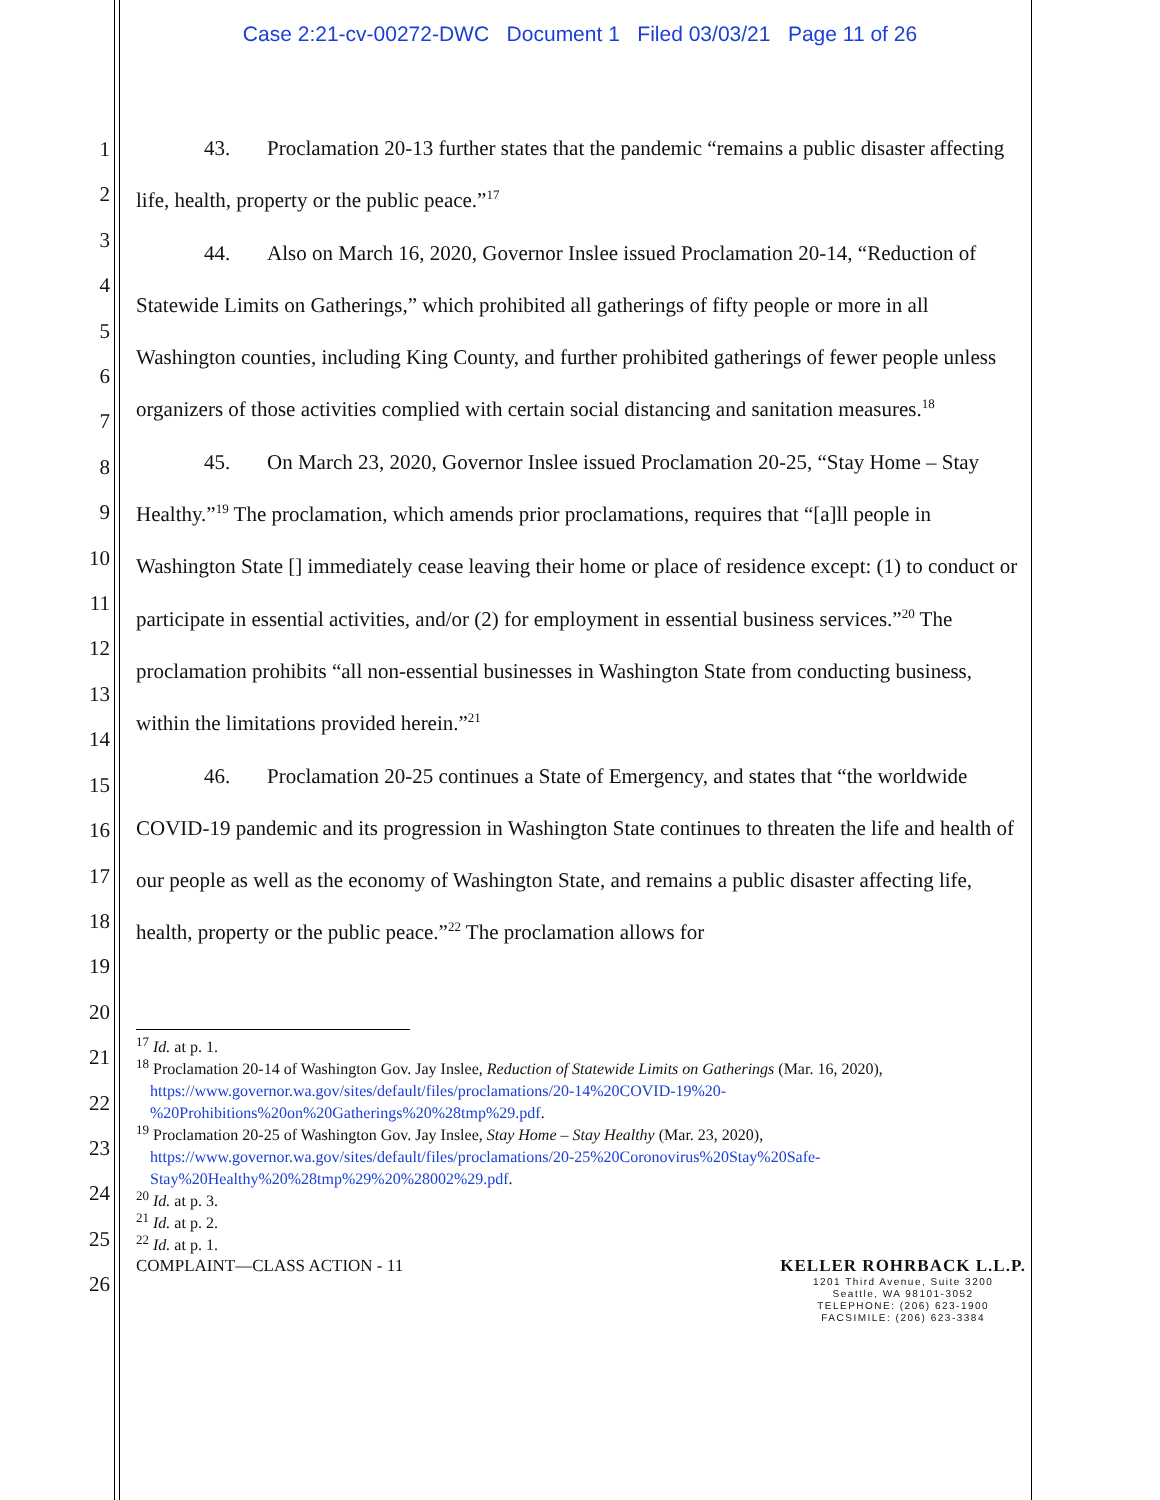Case 2:21-cv-00272-DWC Document 1 Filed 03/03/21 Page 11 of 26
1
2
3
4
5
6
7
8
9
10
11
12
13
14
15
16
17
18
19
20
21
22
23
24
25
26
43. Proclamation 20-13 further states that the pandemic “remains a public disaster affecting life, health, property or the public peace.”<sup>17</sup>
44. Also on March 16, 2020, Governor Inslee issued Proclamation 20-14, “Reduction of Statewide Limits on Gatherings,” which prohibited all gatherings of fifty people or more in all Washington counties, including King County, and further prohibited gatherings of fewer people unless organizers of those activities complied with certain social distancing and sanitation measures.<sup>18</sup>
45. On March 23, 2020, Governor Inslee issued Proclamation 20-25, “Stay Home – Stay Healthy.”<sup>19</sup> The proclamation, which amends prior proclamations, requires that “[a]ll people in Washington State [] immediately cease leaving their home or place of residence except: (1) to conduct or participate in essential activities, and/or (2) for employment in essential business services.”<sup>20</sup> The proclamation prohibits “all non-essential businesses in Washington State from conducting business, within the limitations provided herein.”<sup>21</sup>
46. Proclamation 20-25 continues a State of Emergency, and states that “the worldwide COVID-19 pandemic and its progression in Washington State continues to threaten the life and health of our people as well as the economy of Washington State, and remains a public disaster affecting life, health, property or the public peace.”<sup>22</sup> The proclamation allows for
<sup>17</sup> Id. at p. 1.
<sup>18</sup> Proclamation 20-14 of Washington Gov. Jay Inslee, Reduction of Statewide Limits on Gatherings (Mar. 16, 2020), https://www.governor.wa.gov/sites/default/files/proclamations/20-14%20COVID-19%20-%20Prohibitions%20on%20Gatherings%20%28tmp%29.pdf.
<sup>19</sup> Proclamation 20-25 of Washington Gov. Jay Inslee, Stay Home – Stay Healthy (Mar. 23, 2020), https://www.governor.wa.gov/sites/default/files/proclamations/20-25%20Coronovirus%20Stay%20Safe-Stay%20Healthy%20%28tmp%29%20%28002%29.pdf.
<sup>20</sup> Id. at p. 3.
<sup>21</sup> Id. at p. 2.
<sup>22</sup> Id. at p. 1.
COMPLAINT—CLASS ACTION - 11 KELLER ROHRBACK L.L.P.
1201 Third Avenue, Suite 3200
Seattle, WA 98101-3052
TELEPHONE: (206) 623-1900
FACSIMILE: (206) 623-3384